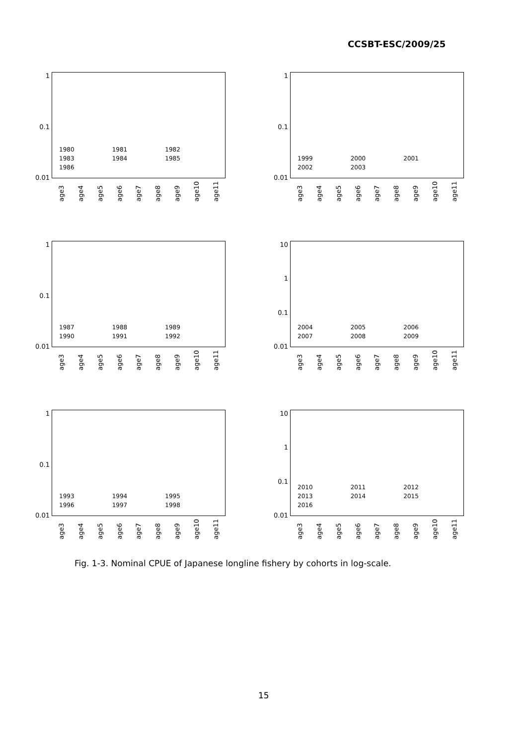CCSBT-ESC/2009/25
1
0.1
0.01
1980 1981 1982 1983 1984 1985 1986
age3 age4 age5 age6 age7 age8 age9 age10 age11
1
0.1
0.01
1999 2000 2001 2002 2003
age3 age4 age5 age6 age7 age8 age9 age10 age11
1
0.1
0.01
1987 1988 1989 1990 1991 1992
age3 age4 age5 age6 age7 age8 age9 age10 age11
10
1
0.1
0.01
2004 2005 2006 2007 2008 2009
age3 age4 age5 age6 age7 age8 age9 age10 age11
1
0.1
0.01
1993 1994 1995 1996 1997 1998
age3 age4 age5 age6 age7 age8 age9 age10 age11
10
1
0.1
0.01
2010 2011 2012 2013 2014 2015 2016
age3 age4 age5 age6 age7 age8 age9 age10 age11
Fig. 1-3. Nominal CPUE of Japanese longline fishery by cohorts in log-scale.
15